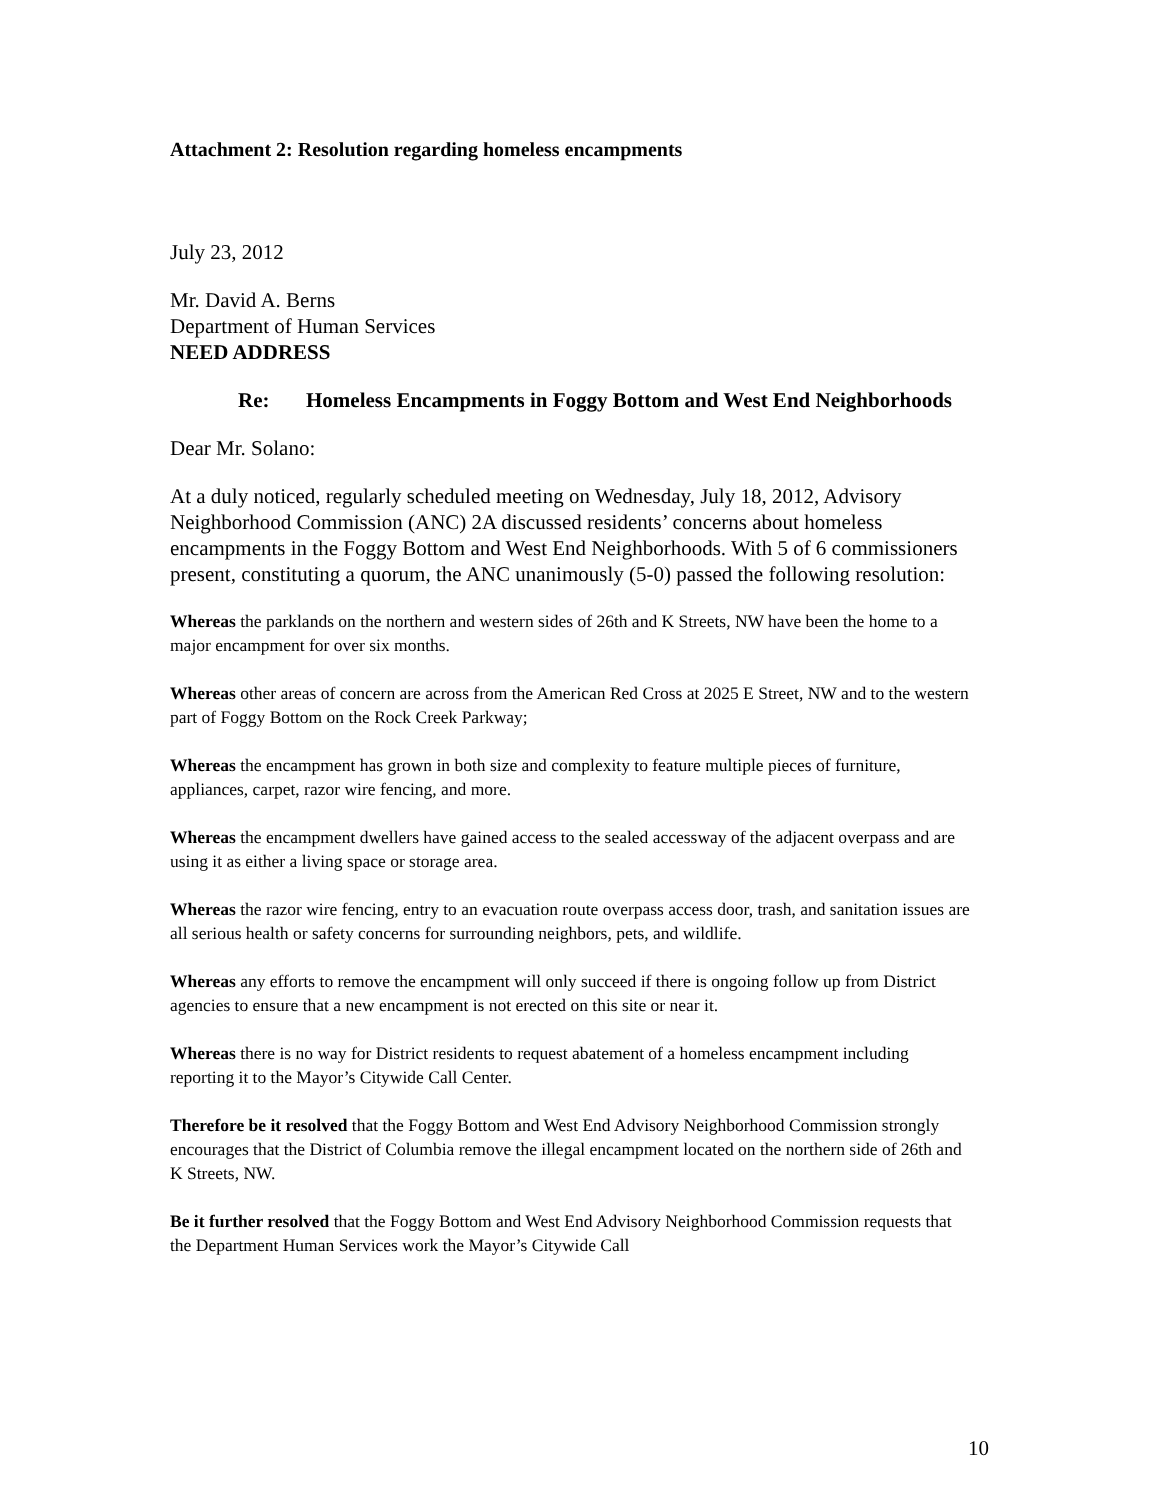Attachment 2: Resolution regarding homeless encampments
July 23, 2012
Mr. David A. Berns
Department of Human Services
NEED ADDRESS
Re: Homeless Encampments in Foggy Bottom and West End Neighborhoods
Dear Mr. Solano:
At a duly noticed, regularly scheduled meeting on Wednesday, July 18, 2012, Advisory Neighborhood Commission (ANC) 2A discussed residents’ concerns about homeless encampments in the Foggy Bottom and West End Neighborhoods. With 5 of 6 commissioners present, constituting a quorum, the ANC unanimously (5-0) passed the following resolution:
Whereas the parklands on the northern and western sides of 26th and K Streets, NW have been the home to a major encampment for over six months.
Whereas other areas of concern are across from the American Red Cross at 2025 E Street, NW and to the western part of Foggy Bottom on the Rock Creek Parkway;
Whereas the encampment has grown in both size and complexity to feature multiple pieces of furniture, appliances, carpet, razor wire fencing, and more.
Whereas the encampment dwellers have gained access to the sealed accessway of the adjacent overpass and are using it as either a living space or storage area.
Whereas the razor wire fencing, entry to an evacuation route overpass access door, trash, and sanitation issues are all serious health or safety concerns for surrounding neighbors, pets, and wildlife.
Whereas any efforts to remove the encampment will only succeed if there is ongoing follow up from District agencies to ensure that a new encampment is not erected on this site or near it.
Whereas there is no way for District residents to request abatement of a homeless encampment including reporting it to the Mayor’s Citywide Call Center.
Therefore be it resolved that the Foggy Bottom and West End Advisory Neighborhood Commission strongly encourages that the District of Columbia remove the illegal encampment located on the northern side of 26th and K Streets, NW.
Be it further resolved that the Foggy Bottom and West End Advisory Neighborhood Commission requests that the Department Human Services work the Mayor’s Citywide Call
10